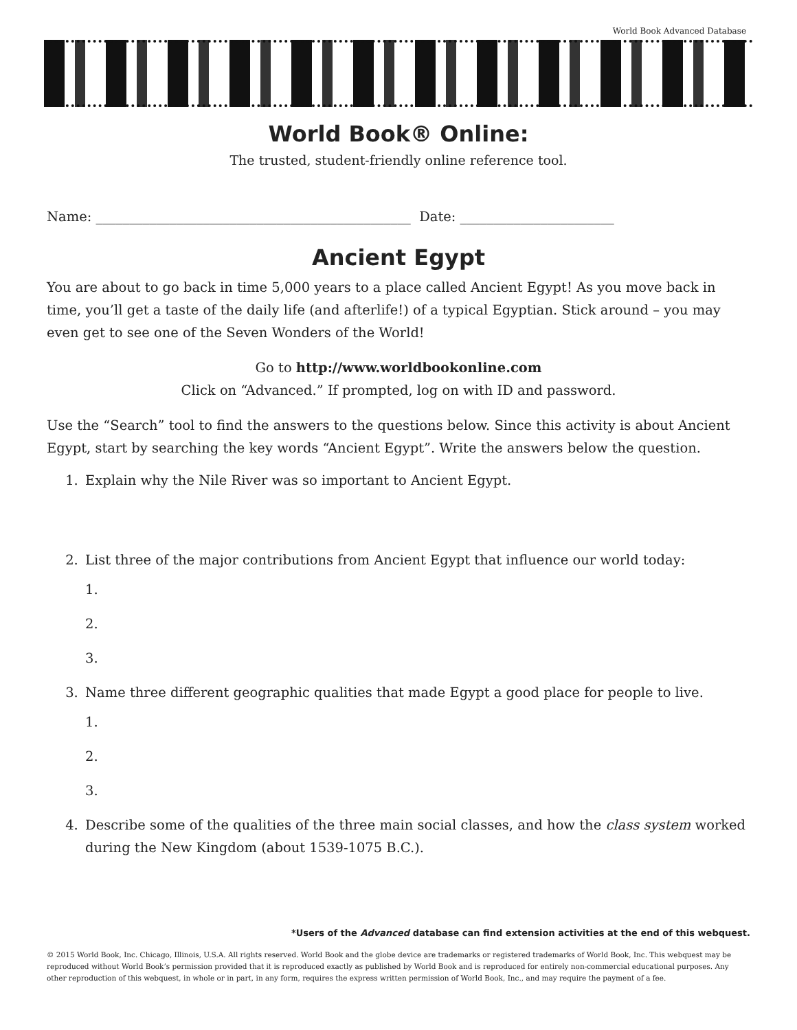World Book Advanced Database
World Book® Online:
The trusted, student-friendly online reference tool.
Name: _______________________________________________ Date: _______________________
Ancient Egypt
You are about to go back in time 5,000 years to a place called Ancient Egypt! As you move back in time, you’ll get a taste of the daily life (and afterlife!) of a typical Egyptian. Stick around – you may even get to see one of the Seven Wonders of the World!
Go to http://www.worldbookonline.com
Click on “Advanced.” If prompted, log on with ID and password.
Use the “Search” tool to find the answers to the questions below. Since this activity is about Ancient Egypt, start by searching the key words “Ancient Egypt”. Write the answers below the question.
1. Explain why the Nile River was so important to Ancient Egypt.
2. List three of the major contributions from Ancient Egypt that influence our world today:
1.
2.
3.
3. Name three different geographic qualities that made Egypt a good place for people to live.
1.
2.
3.
4. Describe some of the qualities of the three main social classes, and how the class system worked during the New Kingdom (about 1539-1075 B.C.).
*Users of the Advanced database can find extension activities at the end of this webquest.
© 2015 World Book, Inc. Chicago, Illinois, U.S.A. All rights reserved. World Book and the globe device are trademarks or registered trademarks of World Book, Inc. This webquest may be reproduced without World Book’s permission provided that it is reproduced exactly as published by World Book and is reproduced for entirely non-commercial educational purposes. Any other reproduction of this webquest, in whole or in part, in any form, requires the express written permission of World Book, Inc., and may require the payment of a fee.